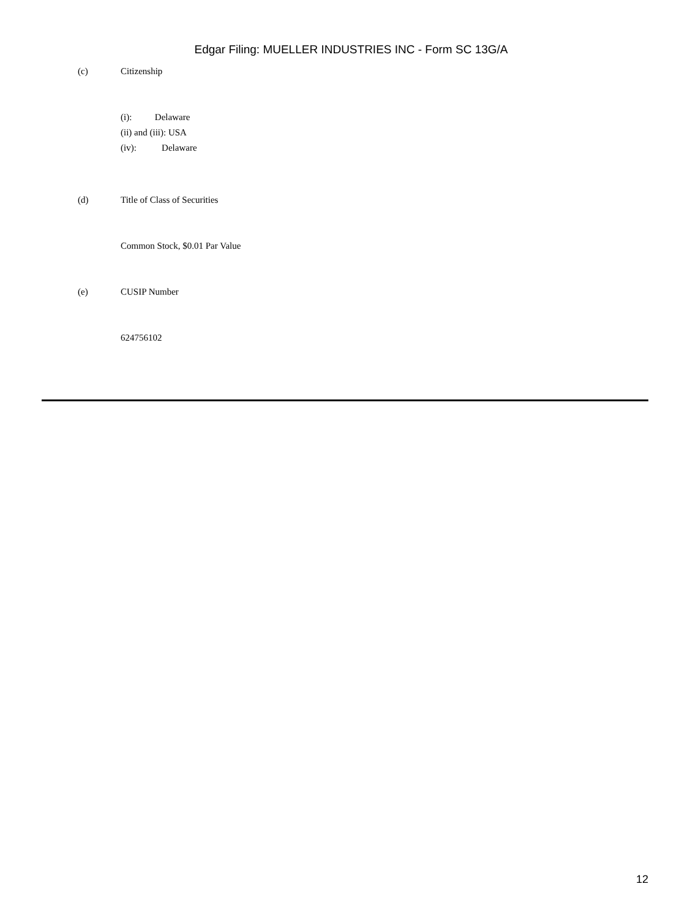Edgar Filing: MUELLER INDUSTRIES INC - Form SC 13G/A
(c) Citizenship
(i): Delaware
(ii) and (iii): USA
(iv): Delaware
(d) Title of Class of Securities
Common Stock, $0.01 Par Value
(e) CUSIP Number
624756102
12